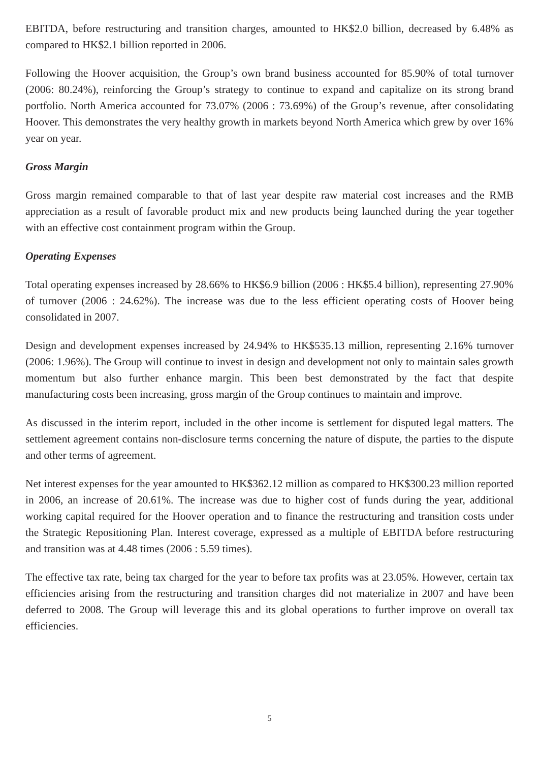EBITDA, before restructuring and transition charges, amounted to HK$2.0 billion, decreased by 6.48% as compared to HK$2.1 billion reported in 2006.
Following the Hoover acquisition, the Group’s own brand business accounted for 85.90% of total turnover (2006: 80.24%), reinforcing the Group’s strategy to continue to expand and capitalize on its strong brand portfolio. North America accounted for 73.07% (2006 : 73.69%) of the Group’s revenue, after consolidating Hoover. This demonstrates the very healthy growth in markets beyond North America which grew by over 16% year on year.
Gross Margin
Gross margin remained comparable to that of last year despite raw material cost increases and the RMB appreciation as a result of favorable product mix and new products being launched during the year together with an effective cost containment program within the Group.
Operating Expenses
Total operating expenses increased by 28.66% to HK$6.9 billion (2006 : HK$5.4 billion), representing 27.90% of turnover (2006 : 24.62%). The increase was due to the less efficient operating costs of Hoover being consolidated in 2007.
Design and development expenses increased by 24.94% to HK$535.13 million, representing 2.16% turnover (2006: 1.96%). The Group will continue to invest in design and development not only to maintain sales growth momentum but also further enhance margin. This been best demonstrated by the fact that despite manufacturing costs been increasing, gross margin of the Group continues to maintain and improve.
As discussed in the interim report, included in the other income is settlement for disputed legal matters. The settlement agreement contains non-disclosure terms concerning the nature of dispute, the parties to the dispute and other terms of agreement.
Net interest expenses for the year amounted to HK$362.12 million as compared to HK$300.23 million reported in 2006, an increase of 20.61%. The increase was due to higher cost of funds during the year, additional working capital required for the Hoover operation and to finance the restructuring and transition costs under the Strategic Repositioning Plan. Interest coverage, expressed as a multiple of EBITDA before restructuring and transition was at 4.48 times (2006 : 5.59 times).
The effective tax rate, being tax charged for the year to before tax profits was at 23.05%. However, certain tax efficiencies arising from the restructuring and transition charges did not materialize in 2007 and have been deferred to 2008. The Group will leverage this and its global operations to further improve on overall tax efficiencies.
5